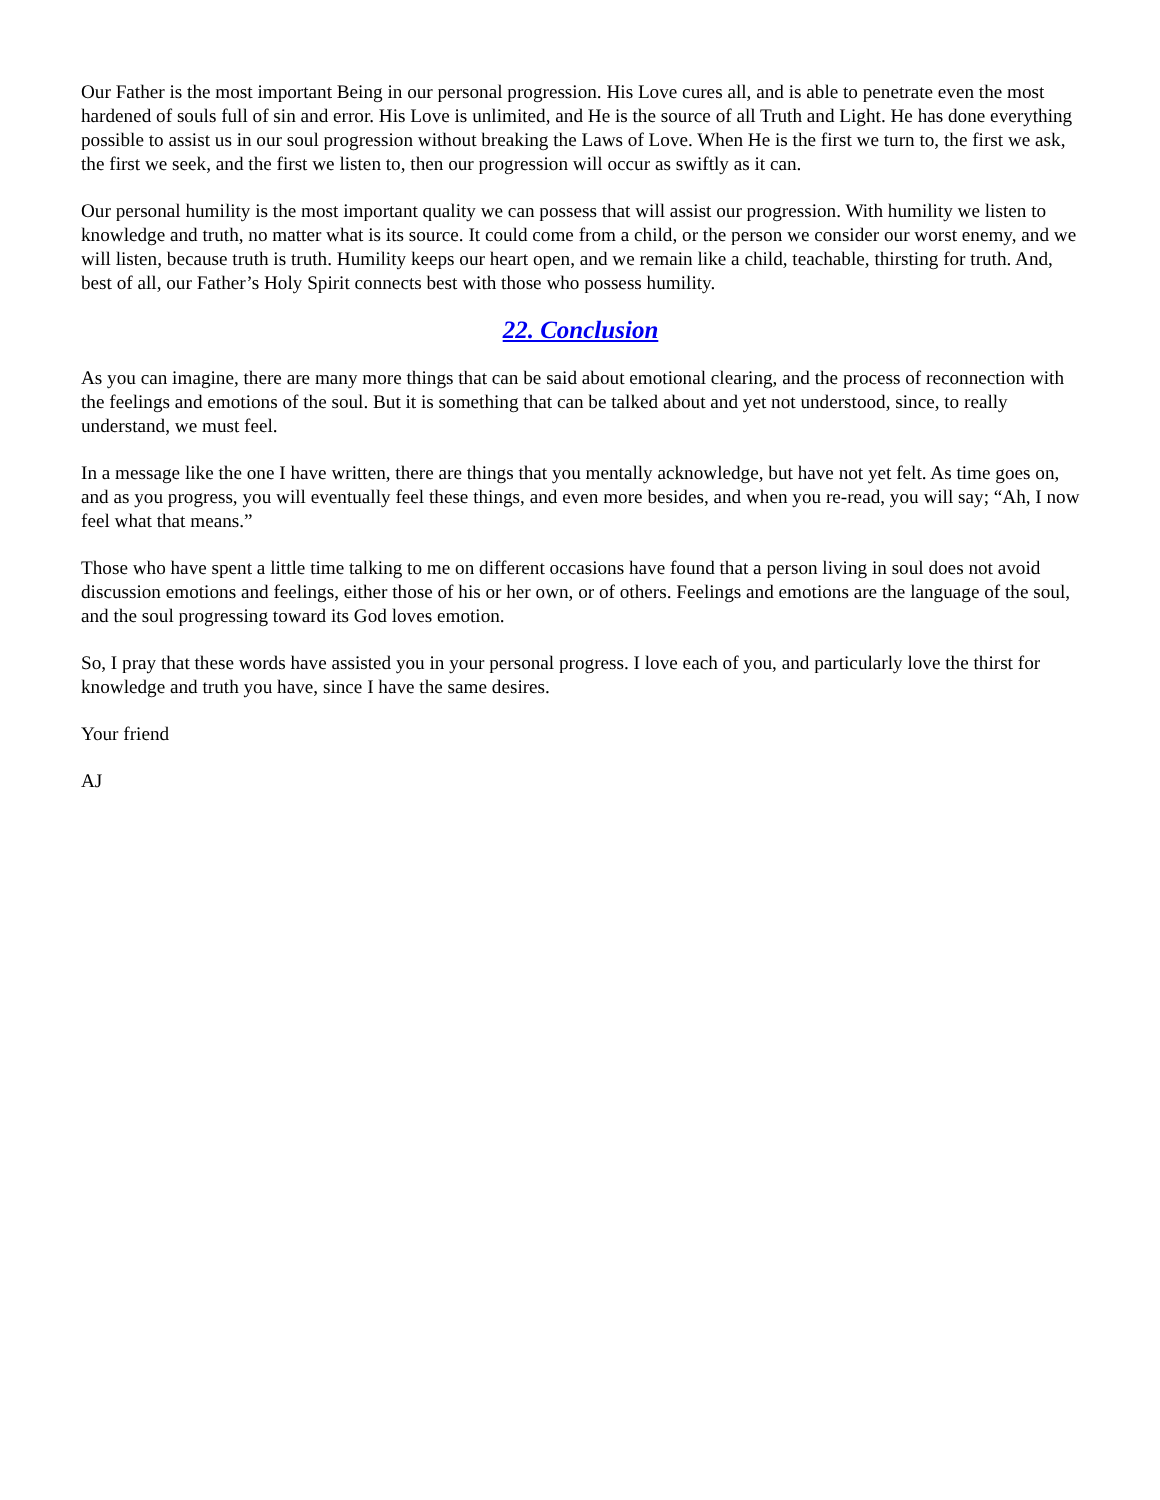Our Father is the most important Being in our personal progression. His Love cures all, and is able to penetrate even the most hardened of souls full of sin and error. His Love is unlimited, and He is the source of all Truth and Light. He has done everything possible to assist us in our soul progression without breaking the Laws of Love. When He is the first we turn to, the first we ask, the first we seek, and the first we listen to, then our progression will occur as swiftly as it can.
Our personal humility is the most important quality we can possess that will assist our progression. With humility we listen to knowledge and truth, no matter what is its source. It could come from a child, or the person we consider our worst enemy, and we will listen, because truth is truth. Humility keeps our heart open, and we remain like a child, teachable, thirsting for truth. And, best of all, our Father’s Holy Spirit connects best with those who possess humility.
22. Conclusion
As you can imagine, there are many more things that can be said about emotional clearing, and the process of reconnection with the feelings and emotions of the soul. But it is something that can be talked about and yet not understood, since, to really understand, we must feel.
In a message like the one I have written, there are things that you mentally acknowledge, but have not yet felt. As time goes on, and as you progress, you will eventually feel these things, and even more besides, and when you re-read, you will say; “Ah, I now feel what that means.”
Those who have spent a little time talking to me on different occasions have found that a person living in soul does not avoid discussion emotions and feelings, either those of his or her own, or of others. Feelings and emotions are the language of the soul, and the soul progressing toward its God loves emotion.
So, I pray that these words have assisted you in your personal progress. I love each of you, and particularly love the thirst for knowledge and truth you have, since I have the same desires.
Your friend
AJ